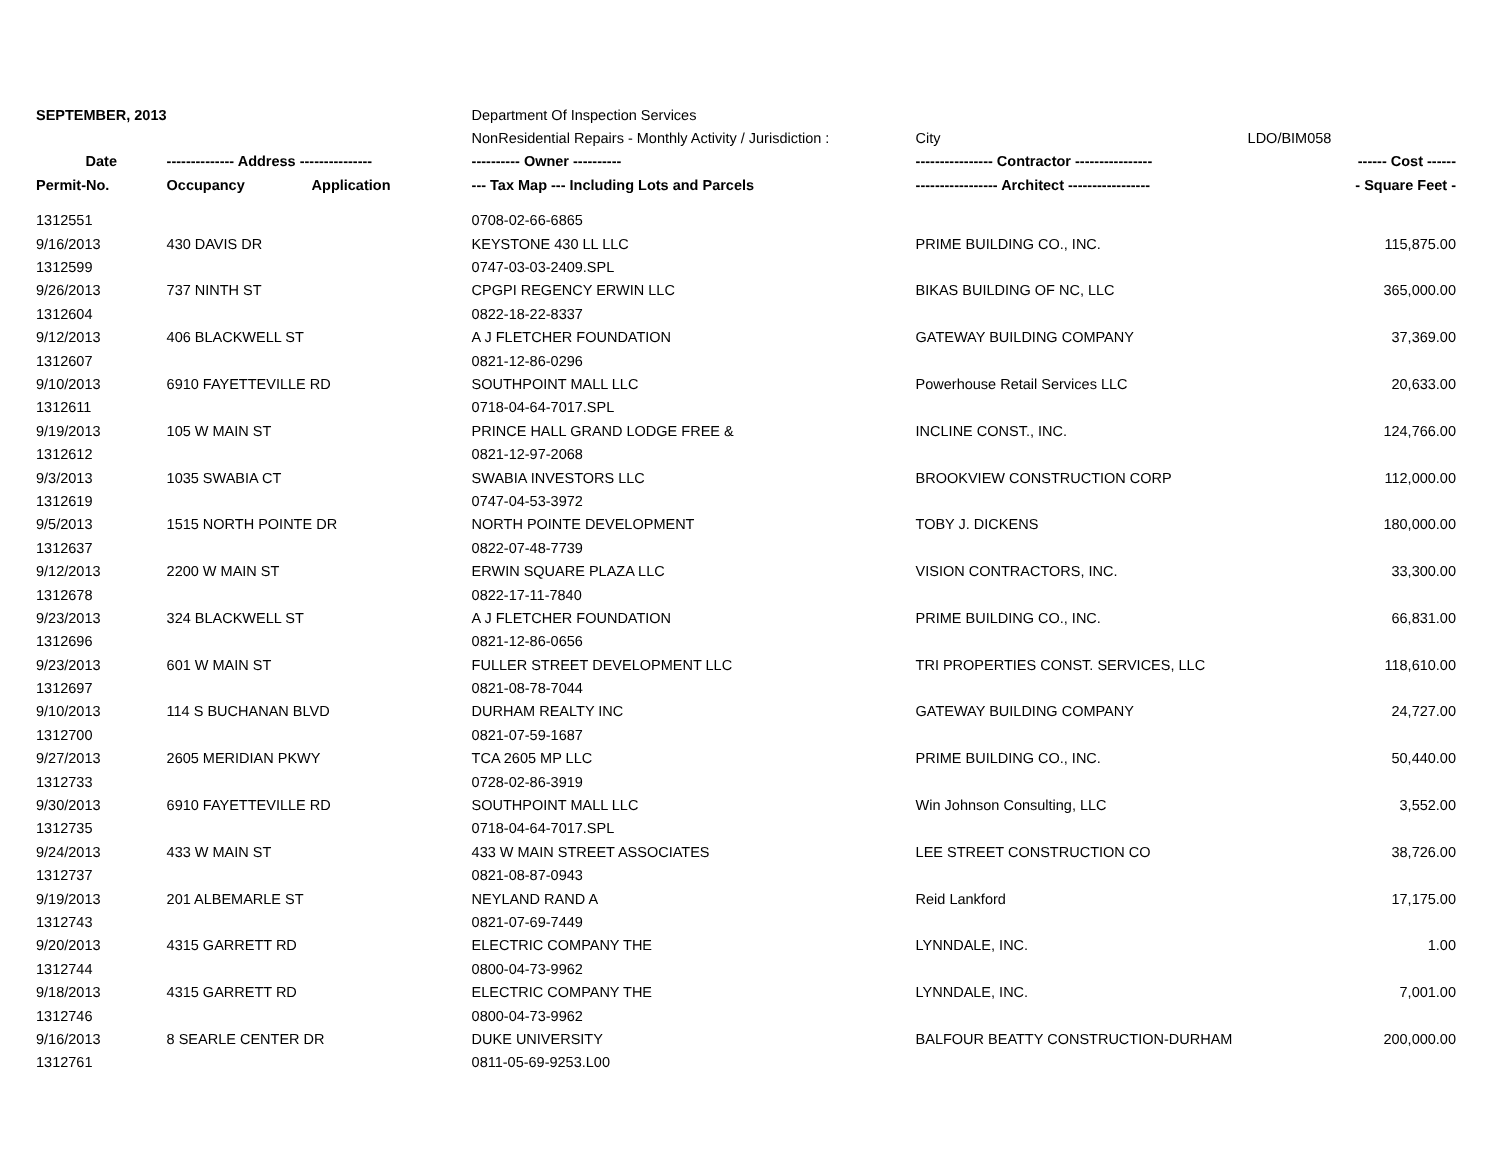| SEPTEMBER, 2013 | | | Department Of Inspection Services | | | |
| | | | NonResidential Repairs - Monthly Activity / Jurisdiction : | City | LDO/BIM058 | |
| Date | -------------- Address --------------- | | ---------- Owner ---------- | ---------------- Contractor ---------------- | | ------ Cost ------ |
| Permit-No. | Occupancy | Application | --- Tax Map --- Including Lots and Parcels | ----------------- Architect ----------------- | | - Square Feet - |
| 1312551 | | | 0708-02-66-6865 | | | |
| 9/16/2013 | 430 DAVIS DR | | KEYSTONE 430 LL LLC | PRIME BUILDING CO., INC. | | 115,875.00 |
| 1312599 | | | 0747-03-03-2409.SPL | | | |
| 9/26/2013 | 737 NINTH ST | | CPGPI REGENCY ERWIN LLC | BIKAS BUILDING OF NC, LLC | | 365,000.00 |
| 1312604 | | | 0822-18-22-8337 | | | |
| 9/12/2013 | 406 BLACKWELL ST | | A J FLETCHER FOUNDATION | GATEWAY BUILDING COMPANY | | 37,369.00 |
| 1312607 | | | 0821-12-86-0296 | | | |
| 9/10/2013 | 6910 FAYETTEVILLE RD | | SOUTHPOINT MALL LLC | Powerhouse Retail Services LLC | | 20,633.00 |
| 1312611 | | | 0718-04-64-7017.SPL | | | |
| 9/19/2013 | 105 W MAIN ST | | PRINCE HALL GRAND LODGE FREE & | INCLINE CONST., INC. | | 124,766.00 |
| 1312612 | | | 0821-12-97-2068 | | | |
| 9/3/2013 | 1035 SWABIA CT | | SWABIA INVESTORS LLC | BROOKVIEW CONSTRUCTION CORP | | 112,000.00 |
| 1312619 | | | 0747-04-53-3972 | | | |
| 9/5/2013 | 1515 NORTH POINTE DR | | NORTH POINTE DEVELOPMENT | TOBY J. DICKENS | | 180,000.00 |
| 1312637 | | | 0822-07-48-7739 | | | |
| 9/12/2013 | 2200 W MAIN ST | | ERWIN SQUARE PLAZA LLC | VISION CONTRACTORS, INC. | | 33,300.00 |
| 1312678 | | | 0822-17-11-7840 | | | |
| 9/23/2013 | 324 BLACKWELL ST | | A J FLETCHER FOUNDATION | PRIME BUILDING CO., INC. | | 66,831.00 |
| 1312696 | | | 0821-12-86-0656 | | | |
| 9/23/2013 | 601 W MAIN ST | | FULLER STREET DEVELOPMENT LLC | TRI PROPERTIES CONST. SERVICES, LLC | | 118,610.00 |
| 1312697 | | | 0821-08-78-7044 | | | |
| 9/10/2013 | 114 S BUCHANAN BLVD | | DURHAM REALTY INC | GATEWAY BUILDING COMPANY | | 24,727.00 |
| 1312700 | | | 0821-07-59-1687 | | | |
| 9/27/2013 | 2605 MERIDIAN PKWY | | TCA 2605 MP LLC | PRIME BUILDING CO., INC. | | 50,440.00 |
| 1312733 | | | 0728-02-86-3919 | | | |
| 9/30/2013 | 6910 FAYETTEVILLE RD | | SOUTHPOINT MALL LLC | Win Johnson Consulting, LLC | | 3,552.00 |
| 1312735 | | | 0718-04-64-7017.SPL | | | |
| 9/24/2013 | 433 W MAIN ST | | 433 W MAIN STREET ASSOCIATES | LEE STREET CONSTRUCTION CO | | 38,726.00 |
| 1312737 | | | 0821-08-87-0943 | | | |
| 9/19/2013 | 201 ALBEMARLE ST | | NEYLAND RAND A | Reid Lankford | | 17,175.00 |
| 1312743 | | | 0821-07-69-7449 | | | |
| 9/20/2013 | 4315 GARRETT RD | | ELECTRIC COMPANY THE | LYNNDALE, INC. | | 1.00 |
| 1312744 | | | 0800-04-73-9962 | | | |
| 9/18/2013 | 4315 GARRETT RD | | ELECTRIC COMPANY THE | LYNNDALE, INC. | | 7,001.00 |
| 1312746 | | | 0800-04-73-9962 | | | |
| 9/16/2013 | 8 SEARLE CENTER DR | | DUKE UNIVERSITY | BALFOUR BEATTY CONSTRUCTION-DURHAM | | 200,000.00 |
| 1312761 | | | 0811-05-69-9253.L00 | | | |